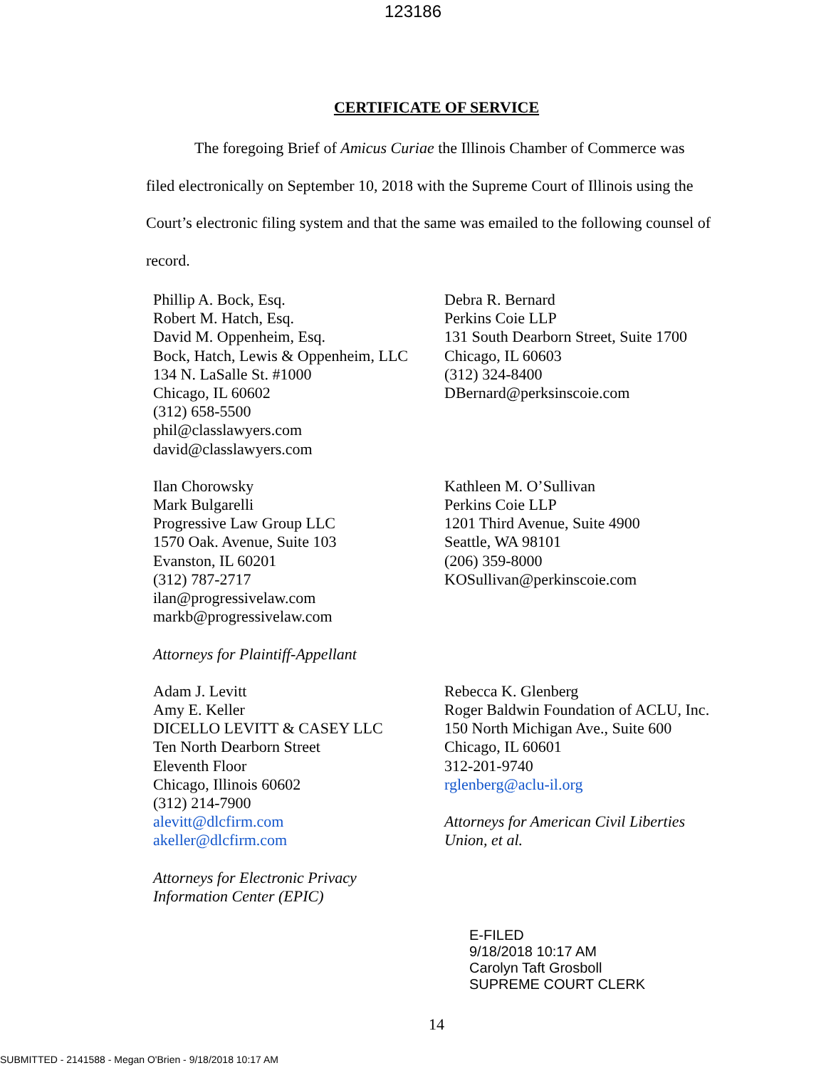123186
CERTIFICATE OF SERVICE
The foregoing Brief of Amicus Curiae the Illinois Chamber of Commerce was filed electronically on September 10, 2018 with the Supreme Court of Illinois using the Court’s electronic filing system and that the same was emailed to the following counsel of record.
Phillip A. Bock, Esq.
Robert M. Hatch, Esq.
David M. Oppenheim, Esq.
Bock, Hatch, Lewis & Oppenheim, LLC
134 N. LaSalle St. #1000
Chicago, IL 60602
(312) 658-5500
phil@classlawyers.com
david@classlawyers.com
Debra R. Bernard
Perkins Coie LLP
131 South Dearborn Street, Suite 1700
Chicago, IL 60603
(312) 324-8400
DBernard@perksinscoie.com
Ilan Chorowsky
Mark Bulgarelli
Progressive Law Group LLC
1570 Oak. Avenue, Suite 103
Evanston, IL 60201
(312) 787-2717
ilan@progressivelaw.com
markb@progressivelaw.com
Attorneys for Plaintiff-Appellant
Kathleen M. O’Sullivan
Perkins Coie LLP
1201 Third Avenue, Suite 4900
Seattle, WA 98101
(206) 359-8000
KOSullivan@perkinscoie.com
Adam J. Levitt
Amy E. Keller
DICELLO LEVITT & CASEY LLC
Ten North Dearborn Street
Eleventh Floor
Chicago, Illinois 60602
(312) 214-7900
alevitt@dlcfirm.com
akeller@dlcfirm.com
Attorneys for Electronic Privacy
Information Center (EPIC)
Rebecca K. Glenberg
Roger Baldwin Foundation of ACLU, Inc.
150 North Michigan Ave., Suite 600
Chicago, IL 60601
312-201-9740
rglenberg@aclu-il.org
Attorneys for American Civil Liberties
Union, et al.
E-FILED
9/18/2018 10:17 AM
Carolyn Taft Grosboll
SUPREME COURT CLERK
14
SUBMITTED - 2141588 - Megan O'Brien - 9/18/2018 10:17 AM